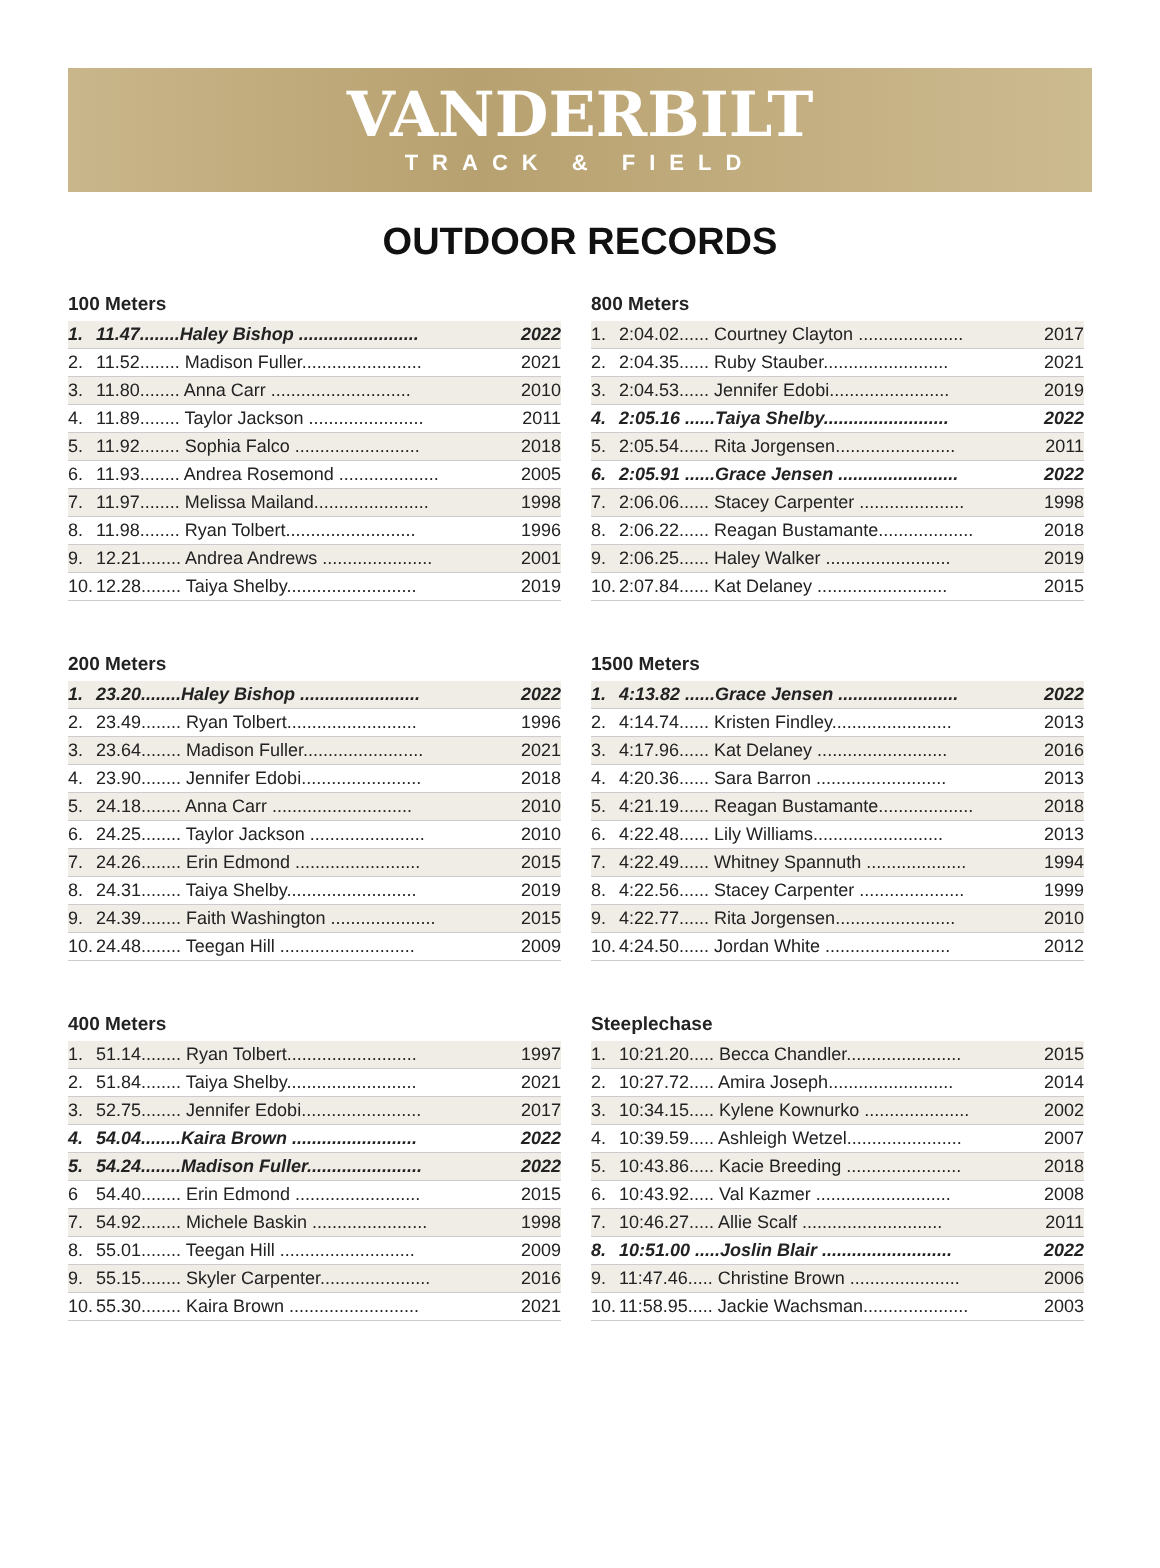VANDERBILT
TRACK & FIELD
OUTDOOR RECORDS
100 Meters
| 1. | 11.47........Haley Bishop ........................ | 2022 |
| 2. | 11.52........ Madison Fuller........................ | 2021 |
| 3. | 11.80........ Anna Carr ............................ | 2010 |
| 4. | 11.89........ Taylor Jackson ....................... | 2011 |
| 5. | 11.92........ Sophia Falco ......................... | 2018 |
| 6. | 11.93........ Andrea Rosemond .................... | 2005 |
| 7. | 11.97........ Melissa Mailand....................... | 1998 |
| 8. | 11.98........ Ryan Tolbert.......................... | 1996 |
| 9. | 12.21........ Andrea Andrews ...................... | 2001 |
| 10. | 12.28........ Taiya Shelby.......................... | 2019 |
800 Meters
| 1. | 2:04.02...... Courtney Clayton ..................... | 2017 |
| 2. | 2:04.35...... Ruby Stauber......................... | 2021 |
| 3. | 2:04.53...... Jennifer Edobi........................ | 2019 |
| 4. | 2:05.16 ......Taiya Shelby......................... | 2022 |
| 5. | 2:05.54...... Rita Jorgensen........................ | 2011 |
| 6. | 2:05.91 ......Grace Jensen ........................ | 2022 |
| 7. | 2:06.06...... Stacey Carpenter ..................... | 1998 |
| 8. | 2:06.22...... Reagan Bustamante................... | 2018 |
| 9. | 2:06.25...... Haley Walker ......................... | 2019 |
| 10. | 2:07.84...... Kat Delaney .......................... | 2015 |
200 Meters
| 1. | 23.20........Haley Bishop ........................ | 2022 |
| 2. | 23.49........ Ryan Tolbert.......................... | 1996 |
| 3. | 23.64........ Madison Fuller........................ | 2021 |
| 4. | 23.90........ Jennifer Edobi........................ | 2018 |
| 5. | 24.18........ Anna Carr ............................ | 2010 |
| 6. | 24.25........ Taylor Jackson ....................... | 2010 |
| 7. | 24.26........ Erin Edmond ......................... | 2015 |
| 8. | 24.31........ Taiya Shelby.......................... | 2019 |
| 9. | 24.39........ Faith Washington ..................... | 2015 |
| 10. | 24.48........ Teegan Hill ........................... | 2009 |
1500 Meters
| 1. | 4:13.82 ......Grace Jensen ........................ | 2022 |
| 2. | 4:14.74...... Kristen Findley........................ | 2013 |
| 3. | 4:17.96...... Kat Delaney .......................... | 2016 |
| 4. | 4:20.36...... Sara Barron .......................... | 2013 |
| 5. | 4:21.19...... Reagan Bustamante................... | 2018 |
| 6. | 4:22.48...... Lily Williams.......................... | 2013 |
| 7. | 4:22.49...... Whitney Spannuth .................... | 1994 |
| 8. | 4:22.56...... Stacey Carpenter ..................... | 1999 |
| 9. | 4:22.77...... Rita Jorgensen........................ | 2010 |
| 10. | 4:24.50...... Jordan White ......................... | 2012 |
400 Meters
| 1. | 51.14........ Ryan Tolbert.......................... | 1997 |
| 2. | 51.84........ Taiya Shelby.......................... | 2021 |
| 3. | 52.75........ Jennifer Edobi........................ | 2017 |
| 4. | 54.04........Kaira Brown ......................... | 2022 |
| 5. | 54.24........Madison Fuller....................... | 2022 |
| 6 | 54.40........ Erin Edmond ......................... | 2015 |
| 7. | 54.92........ Michele Baskin ....................... | 1998 |
| 8. | 55.01........ Teegan Hill ........................... | 2009 |
| 9. | 55.15........ Skyler Carpenter...................... | 2016 |
| 10. | 55.30........ Kaira Brown .......................... | 2021 |
Steeplechase
| 1. | 10:21.20..... Becca Chandler....................... | 2015 |
| 2. | 10:27.72..... Amira Joseph......................... | 2014 |
| 3. | 10:34.15..... Kylene Kownurko ..................... | 2002 |
| 4. | 10:39.59..... Ashleigh Wetzel....................... | 2007 |
| 5. | 10:43.86..... Kacie Breeding ....................... | 2018 |
| 6. | 10:43.92..... Val Kazmer ........................... | 2008 |
| 7. | 10:46.27..... Allie Scalf ............................ | 2011 |
| 8. | 10:51.00 .....Joslin Blair .......................... | 2022 |
| 9. | 11:47.46..... Christine Brown ...................... | 2006 |
| 10. | 11:58.95..... Jackie Wachsman..................... | 2003 |